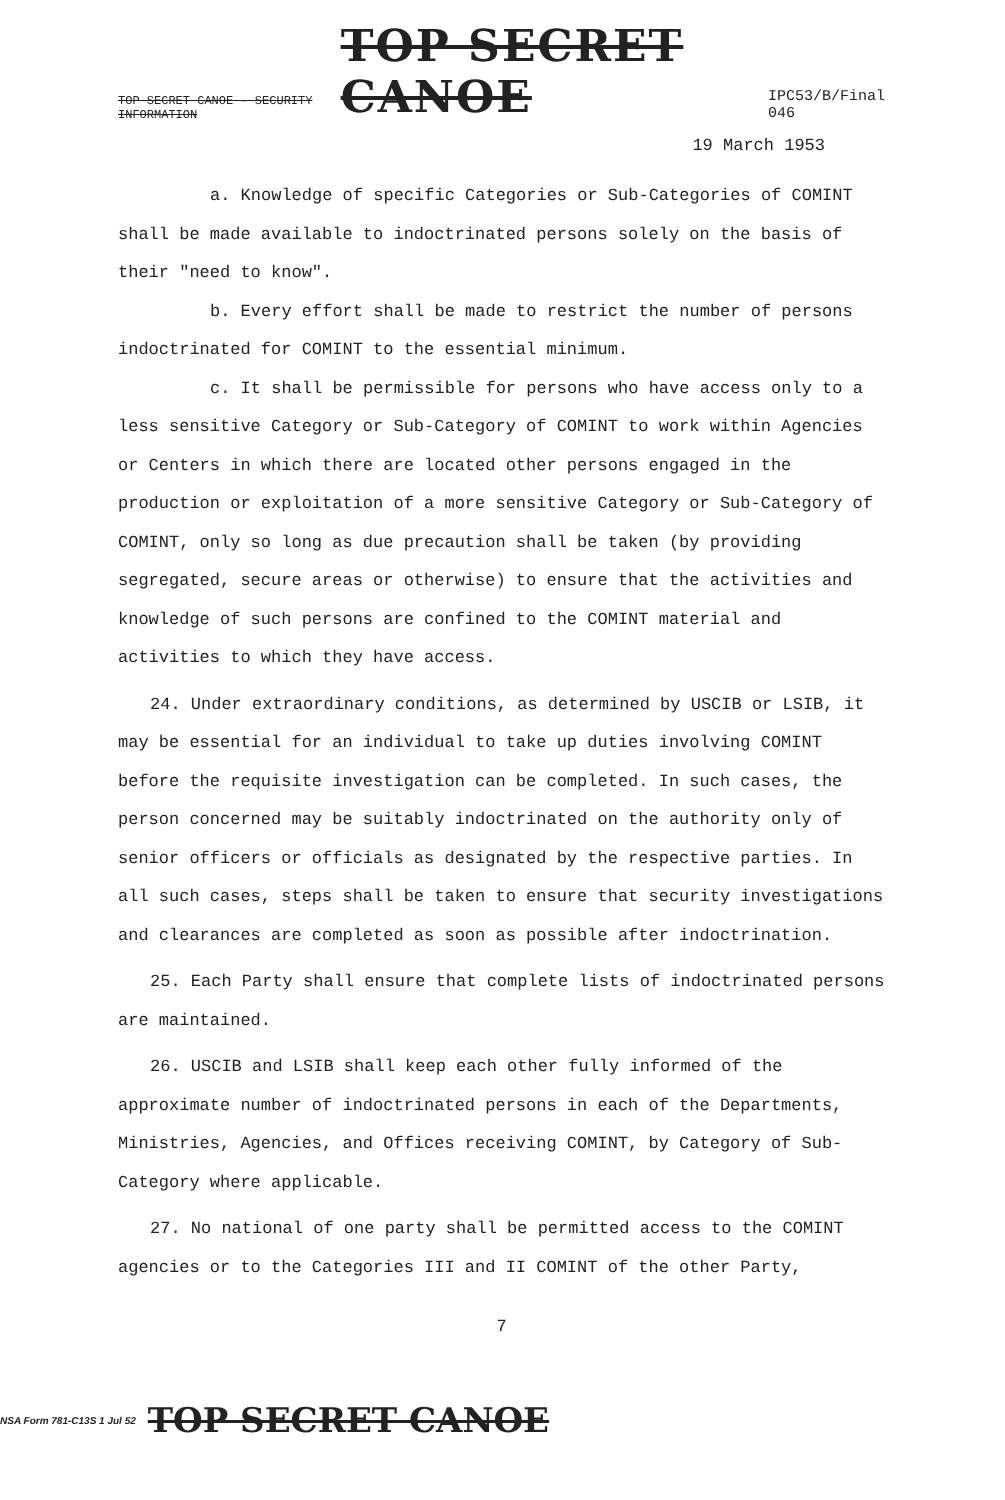TOP SECRET CANOE - SECURITY INFORMATION TOP SECRET CANOE IPC53/B/Final
046
19 March 1953
a. Knowledge of specific Categories or Sub-Categories of COMINT shall be made available to indoctrinated persons solely on the basis of their "need to know".
b. Every effort shall be made to restrict the number of persons indoctrinated for COMINT to the essential minimum.
c. It shall be permissible for persons who have access only to a less sensitive Category or Sub-Category of COMINT to work within Agencies or Centers in which there are located other persons engaged in the production or exploitation of a more sensitive Category or Sub-Category of COMINT, only so long as due precaution shall be taken (by providing segregated, secure areas or otherwise) to ensure that the activities and knowledge of such persons are confined to the COMINT material and activities to which they have access.
24. Under extraordinary conditions, as determined by USCIB or LSIB, it may be essential for an individual to take up duties involving COMINT before the requisite investigation can be completed. In such cases, the person concerned may be suitably indoctrinated on the authority only of senior officers or officials as designated by the respective parties. In all such cases, steps shall be taken to ensure that security investigations and clearances are completed as soon as possible after indoctrination.
25. Each Party shall ensure that complete lists of indoctrinated persons are maintained.
26. USCIB and LSIB shall keep each other fully informed of the approximate number of indoctrinated persons in each of the Departments, Ministries, Agencies, and Offices receiving COMINT, by Category of Sub-Category where applicable.
27. No national of one party shall be permitted access to the COMINT agencies or to the Categories III and II COMINT of the other Party,
7
NSA Form 781-C13S 1 Jul 52 TOP SECRET CANOE